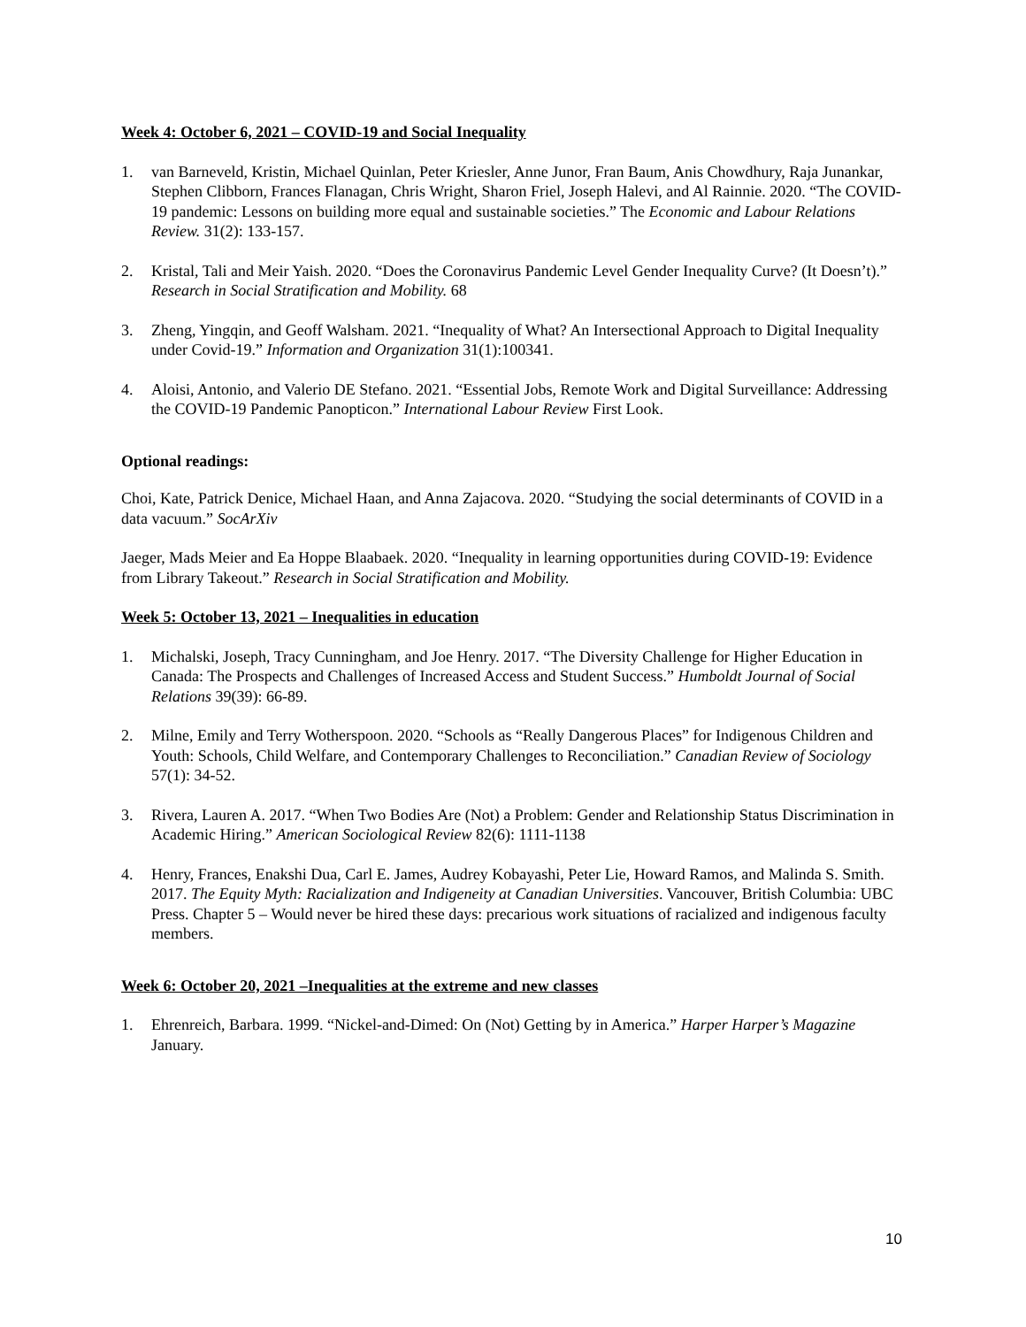Week 4: October 6, 2021 – COVID-19 and Social Inequality
1. van Barneveld, Kristin, Michael Quinlan, Peter Kriesler, Anne Junor, Fran Baum, Anis Chowdhury, Raja Junankar, Stephen Clibborn, Frances Flanagan, Chris Wright, Sharon Friel, Joseph Halevi, and Al Rainnie. 2020. “The COVID-19 pandemic: Lessons on building more equal and sustainable societies.” The Economic and Labour Relations Review. 31(2): 133-157.
2. Kristal, Tali and Meir Yaish. 2020. “Does the Coronavirus Pandemic Level Gender Inequality Curve? (It Doesn’t).” Research in Social Stratification and Mobility. 68
3. Zheng, Yingqin, and Geoff Walsham. 2021. “Inequality of What? An Intersectional Approach to Digital Inequality under Covid-19.” Information and Organization 31(1):100341.
4. Aloisi, Antonio, and Valerio DE Stefano. 2021. “Essential Jobs, Remote Work and Digital Surveillance: Addressing the COVID-19 Pandemic Panopticon.” International Labour Review First Look.
Optional readings:
Choi, Kate, Patrick Denice, Michael Haan, and Anna Zajacova. 2020. “Studying the social determinants of COVID in a data vacuum.” SocArXiv
Jaeger, Mads Meier and Ea Hoppe Blaabaek. 2020. “Inequality in learning opportunities during COVID-19: Evidence from Library Takeout.” Research in Social Stratification and Mobility.
Week 5: October 13, 2021 – Inequalities in education
1. Michalski, Joseph, Tracy Cunningham, and Joe Henry. 2017. “The Diversity Challenge for Higher Education in Canada: The Prospects and Challenges of Increased Access and Student Success.” Humboldt Journal of Social Relations 39(39): 66-89.
2. Milne, Emily and Terry Wotherspoon. 2020. “Schools as “Really Dangerous Places” for Indigenous Children and Youth: Schools, Child Welfare, and Contemporary Challenges to Reconciliation.” Canadian Review of Sociology 57(1): 34-52.
3. Rivera, Lauren A. 2017. “When Two Bodies Are (Not) a Problem: Gender and Relationship Status Discrimination in Academic Hiring.” American Sociological Review 82(6): 1111-1138
4. Henry, Frances, Enakshi Dua, Carl E. James, Audrey Kobayashi, Peter Lie, Howard Ramos, and Malinda S. Smith. 2017. The Equity Myth: Racialization and Indigeneity at Canadian Universities. Vancouver, British Columbia: UBC Press. Chapter 5 – Would never be hired these days: precarious work situations of racialized and indigenous faculty members.
Week 6: October 20, 2021 –Inequalities at the extreme and new classes
1. Ehrenreich, Barbara. 1999. “Nickel-and-Dimed: On (Not) Getting by in America.” Harper Harper’s Magazine January.
10